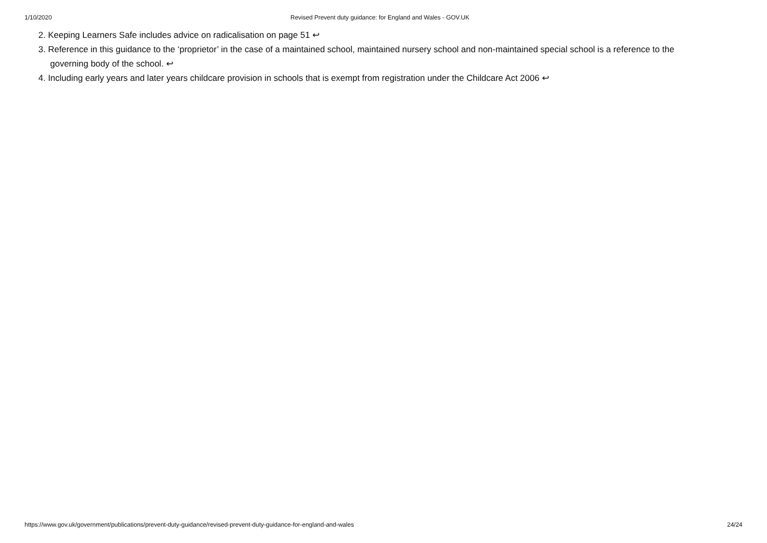1/10/2020 Revised Prevent duty guidance: for England and Wales - GOV.UK
2. Keeping Learners Safe includes advice on radicalisation on page 51 ↩
3. Reference in this guidance to the ‘proprietor’ in the case of a maintained school, maintained nursery school and non-maintained special school is a reference to the governing body of the school. ↩
4. Including early years and later years childcare provision in schools that is exempt from registration under the Childcare Act 2006 ↩
https://www.gov.uk/government/publications/prevent-duty-guidance/revised-prevent-duty-guidance-for-england-and-wales 24/24